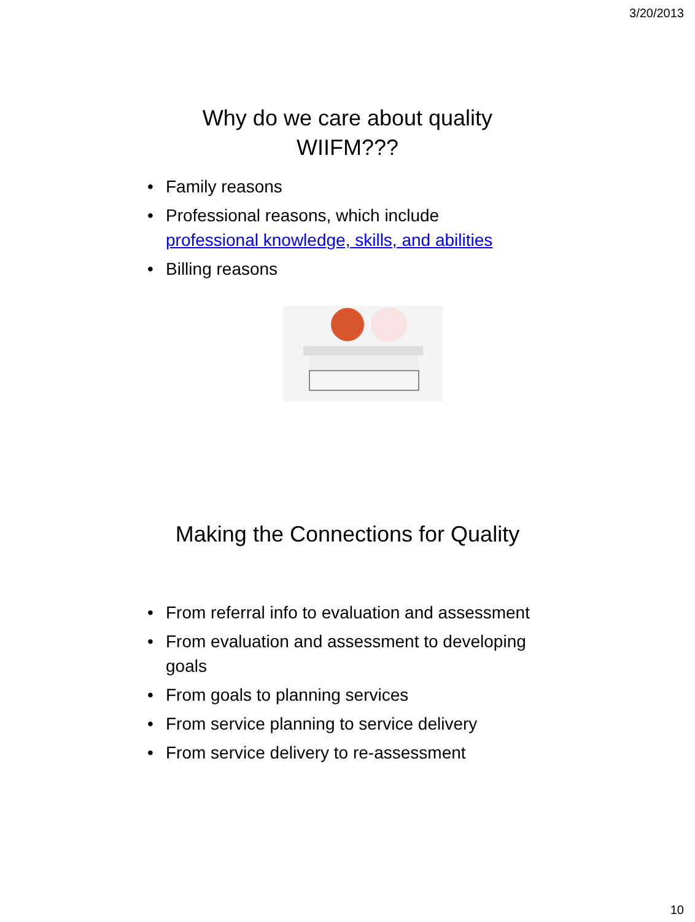3/20/2013
Why do we care about quality
WIIFM???
• Family reasons
• Professional reasons, which include professional knowledge, skills, and abilities
• Billing reasons
Making the Connections for Quality
• From referral info to evaluation and assessment
• From evaluation and assessment to developing goals
• From goals to planning services
• From service planning to service delivery
• From service delivery to re-assessment
10